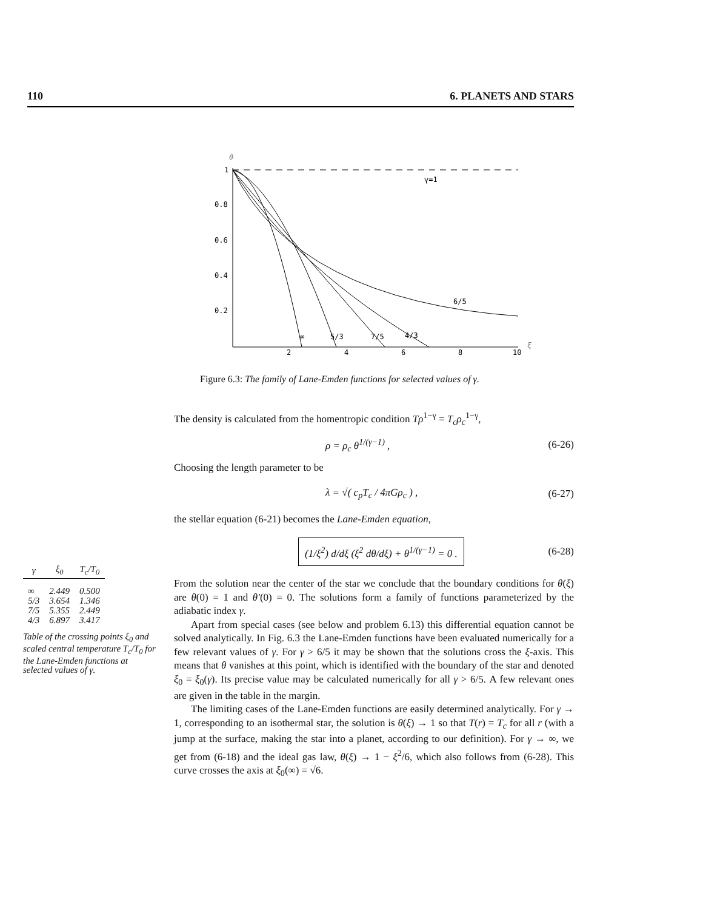110 6. PLANETS AND STARS
θ
1
0.8
0.6
0.4
0.2
2
4
6
8
10
ξ
γ=1
6/5
4/3
7/5
5/3
∞
Figure 6.3: The family of Lane-Emden functions for selected values of γ.
The density is calculated from the homentropic condition Tρ<sup>1−γ</sup> = T<sub>c</sub>ρ<sub>c</sub><sup>1−γ</sup>,
ρ = ρ<sub>c</sub> θ<sup>1/(γ−1)</sup> , (6-26)
Choosing the length parameter to be
λ = √( c<sub>p</sub>T<sub>c</sub> / 4πGρ<sub>c</sub> ) , (6-27)
the stellar equation (6-21) becomes the Lane-Emden equation,
(1/ξ<sup>2</sup>) d/dξ (ξ<sup>2</sup> dθ/dξ) + θ<sup>1/(γ−1)</sup> = 0 . (6-28)
From the solution near the center of the star we conclude that the boundary conditions for θ(ξ) are θ(0) = 1 and θ′(0) = 0. The solutions form a family of functions parameterized by the adiabatic index γ.
Apart from special cases (see below and problem 6.13) this differential equation cannot be solved analytically. In Fig. 6.3 the Lane-Emden functions have been evaluated numerically for a few relevant values of γ. For γ > 6/5 it may be shown that the solutions cross the ξ-axis. This means that θ vanishes at this point, which is identified with the boundary of the star and denoted ξ<sub>0</sub> = ξ<sub>0</sub>(γ). Its precise value may be calculated numerically for all γ > 6/5. A few relevant ones are given in the table in the margin.
The limiting cases of the Lane-Emden functions are easily determined analytically. For γ → 1, corresponding to an isothermal star, the solution is θ(ξ) → 1 so that T(r) = T<sub>c</sub> for all r (with a jump at the surface, making the star into a planet, according to our definition). For γ → ∞, we get from (6-18) and the ideal gas law, θ(ξ) → 1 − ξ<sup>2</sup>/6, which also follows from (6-28). This curve crosses the axis at ξ<sub>0</sub>(∞) = √6.
| γ | ξ<sub>0</sub> | T<sub>c</sub>/T<sub>0</sub> |
| --- | --- | --- |
| ∞ | 2.449 | 0.500 |
| 5/3 | 3.654 | 1.346 |
| 7/5 | 5.355 | 2.449 |
| 4/3 | 6.897 | 3.417 |
Table of the crossing points ξ<sub>0</sub> and scaled central temperature T<sub>c</sub>/T<sub>0</sub> for the Lane-Emden functions at selected values of γ.